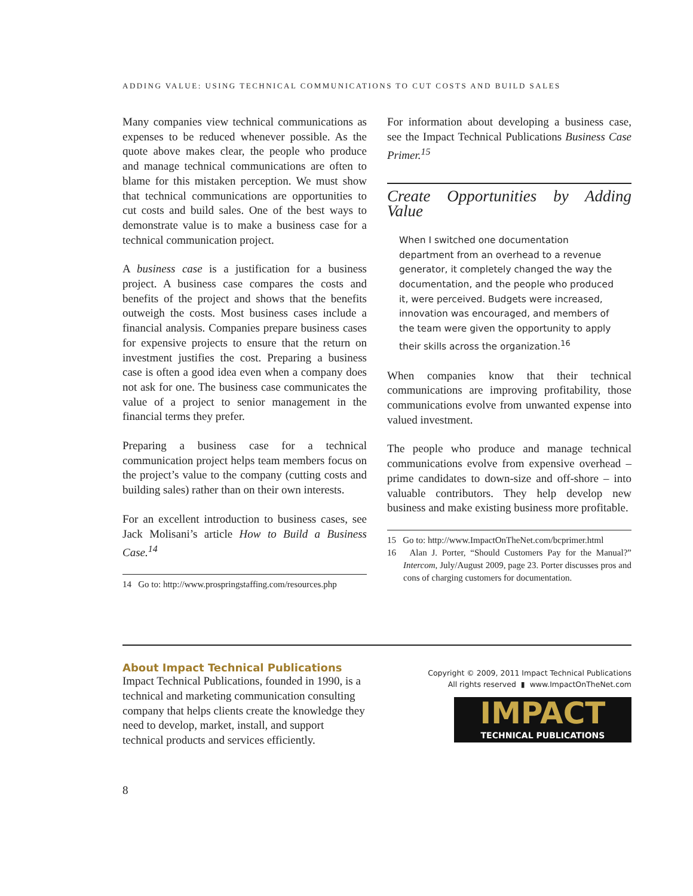ADDING VALUE: USING TECHNICAL COMMUNICATIONS TO CUT COSTS AND BUILD SALES
Many companies view technical communications as expenses to be reduced whenever possible. As the quote above makes clear, the people who produce and manage technical communications are often to blame for this mistaken perception. We must show that technical communications are opportunities to cut costs and build sales. One of the best ways to demonstrate value is to make a business case for a technical communication project.
A business case is a justification for a business project. A business case compares the costs and benefits of the project and shows that the benefits outweigh the costs. Most business cases include a financial analysis. Companies prepare business cases for expensive projects to ensure that the return on investment justifies the cost. Preparing a business case is often a good idea even when a company does not ask for one. The business case communicates the value of a project to senior management in the financial terms they prefer.
Preparing a business case for a technical communication project helps team members focus on the project’s value to the company (cutting costs and building sales) rather than on their own interests.
For an excellent introduction to business cases, see Jack Molisani’s article How to Build a Business Case.<sup>14</sup>
14 Go to: http://www.prospringstaffing.com/resources.php
For information about developing a business case, see the Impact Technical Publications Business Case Primer.<sup>15</sup>
Create Opportunities by Adding Value
When I switched one documentation department from an overhead to a revenue generator, it completely changed the way the documentation, and the people who produced it, were perceived. Budgets were increased, innovation was encouraged, and members of the team were given the opportunity to apply their skills across the organization.<sup>16</sup>
When companies know that their technical communications are improving profitability, those communications evolve from unwanted expense into valued investment.
The people who produce and manage technical communications evolve from expensive overhead – prime candidates to down-size and off-shore – into valuable contributors. They help develop new business and make existing business more profitable.
15 Go to: http://www.ImpactOnTheNet.com/bcprimer.html
16 Alan J. Porter, “Should Customers Pay for the Manual?” Intercom, July/August 2009, page 23. Porter discusses pros and cons of charging customers for documentation.
About Impact Technical Publications
Impact Technical Publications, founded in 1990, is a technical and marketing communication consulting company that helps clients create the knowledge they need to develop, market, install, and support technical products and services efficiently.
Copyright © 2009, 2011 Impact Technical Publications
All rights reserved ▮ www.ImpactOnTheNet.com
IMPACT
TECHNICAL PUBLICATIONS
8